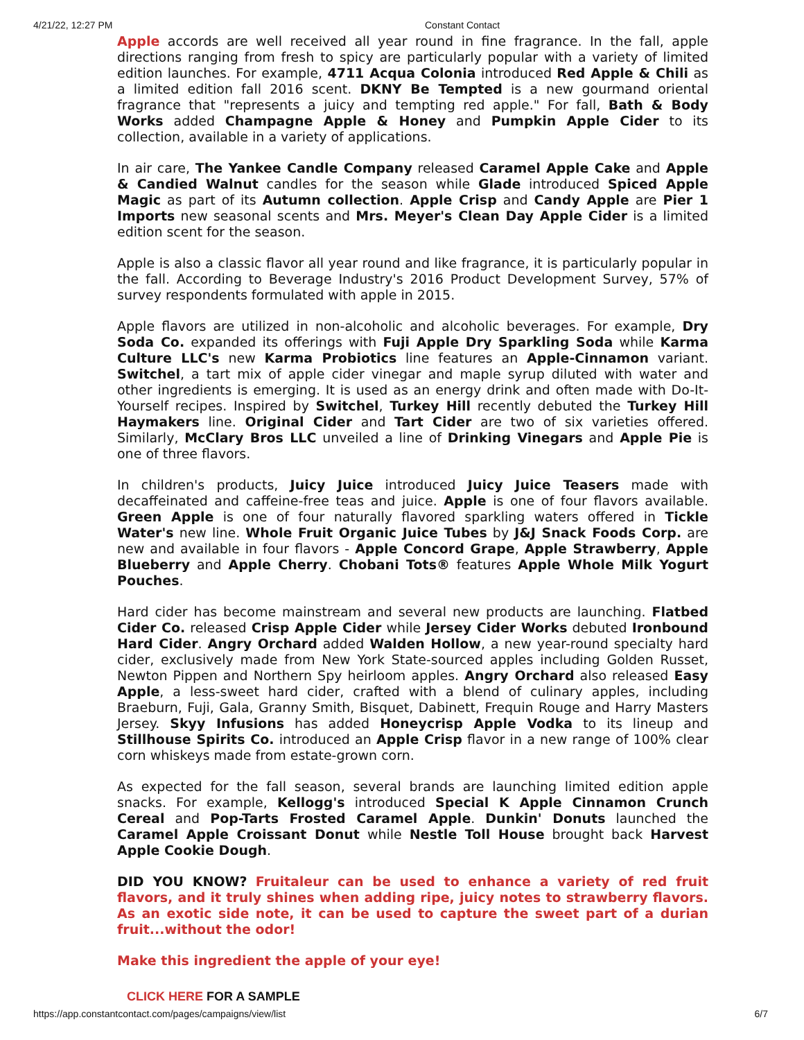4/21/22, 12:27 PM Constant Contact
Apple accords are well received all year round in fine fragrance. In the fall, apple directions ranging from fresh to spicy are particularly popular with a variety of limited edition launches. For example, 4711 Acqua Colonia introduced Red Apple & Chili as a limited edition fall 2016 scent. DKNY Be Tempted is a new gourmand oriental fragrance that "represents a juicy and tempting red apple." For fall, Bath & Body Works added Champagne Apple & Honey and Pumpkin Apple Cider to its collection, available in a variety of applications.
In air care, The Yankee Candle Company released Caramel Apple Cake and Apple & Candied Walnut candles for the season while Glade introduced Spiced Apple Magic as part of its Autumn collection. Apple Crisp and Candy Apple are Pier 1 Imports new seasonal scents and Mrs. Meyer's Clean Day Apple Cider is a limited edition scent for the season.
Apple is also a classic flavor all year round and like fragrance, it is particularly popular in the fall. According to Beverage Industry's 2016 Product Development Survey, 57% of survey respondents formulated with apple in 2015.
Apple flavors are utilized in non-alcoholic and alcoholic beverages. For example, Dry Soda Co. expanded its offerings with Fuji Apple Dry Sparkling Soda while Karma Culture LLC's new Karma Probiotics line features an Apple-Cinnamon variant. Switchel, a tart mix of apple cider vinegar and maple syrup diluted with water and other ingredients is emerging. It is used as an energy drink and often made with Do-It-Yourself recipes. Inspired by Switchel, Turkey Hill recently debuted the Turkey Hill Haymakers line. Original Cider and Tart Cider are two of six varieties offered. Similarly, McClary Bros LLC unveiled a line of Drinking Vinegars and Apple Pie is one of three flavors.
In children's products, Juicy Juice introduced Juicy Juice Teasers made with decaffeinated and caffeine-free teas and juice. Apple is one of four flavors available. Green Apple is one of four naturally flavored sparkling waters offered in Tickle Water's new line. Whole Fruit Organic Juice Tubes by J&J Snack Foods Corp. are new and available in four flavors - Apple Concord Grape, Apple Strawberry, Apple Blueberry and Apple Cherry. Chobani Tots® features Apple Whole Milk Yogurt Pouches.
Hard cider has become mainstream and several new products are launching. Flatbed Cider Co. released Crisp Apple Cider while Jersey Cider Works debuted Ironbound Hard Cider. Angry Orchard added Walden Hollow, a new year-round specialty hard cider, exclusively made from New York State-sourced apples including Golden Russet, Newton Pippen and Northern Spy heirloom apples. Angry Orchard also released Easy Apple, a less-sweet hard cider, crafted with a blend of culinary apples, including Braeburn, Fuji, Gala, Granny Smith, Bisquet, Dabinett, Frequin Rouge and Harry Masters Jersey. Skyy Infusions has added Honeycrisp Apple Vodka to its lineup and Stillhouse Spirits Co. introduced an Apple Crisp flavor in a new range of 100% clear corn whiskeys made from estate-grown corn.
As expected for the fall season, several brands are launching limited edition apple snacks. For example, Kellogg's introduced Special K Apple Cinnamon Crunch Cereal and Pop-Tarts Frosted Caramel Apple. Dunkin' Donuts launched the Caramel Apple Croissant Donut while Nestle Toll House brought back Harvest Apple Cookie Dough.
DID YOU KNOW? Fruitaleur can be used to enhance a variety of red fruit flavors, and it truly shines when adding ripe, juicy notes to strawberry flavors. As an exotic side note, it can be used to capture the sweet part of a durian fruit...without the odor!
Make this ingredient the apple of your eye!
CLICK HERE FOR A SAMPLE
https://app.constantcontact.com/pages/campaigns/view/list 6/7